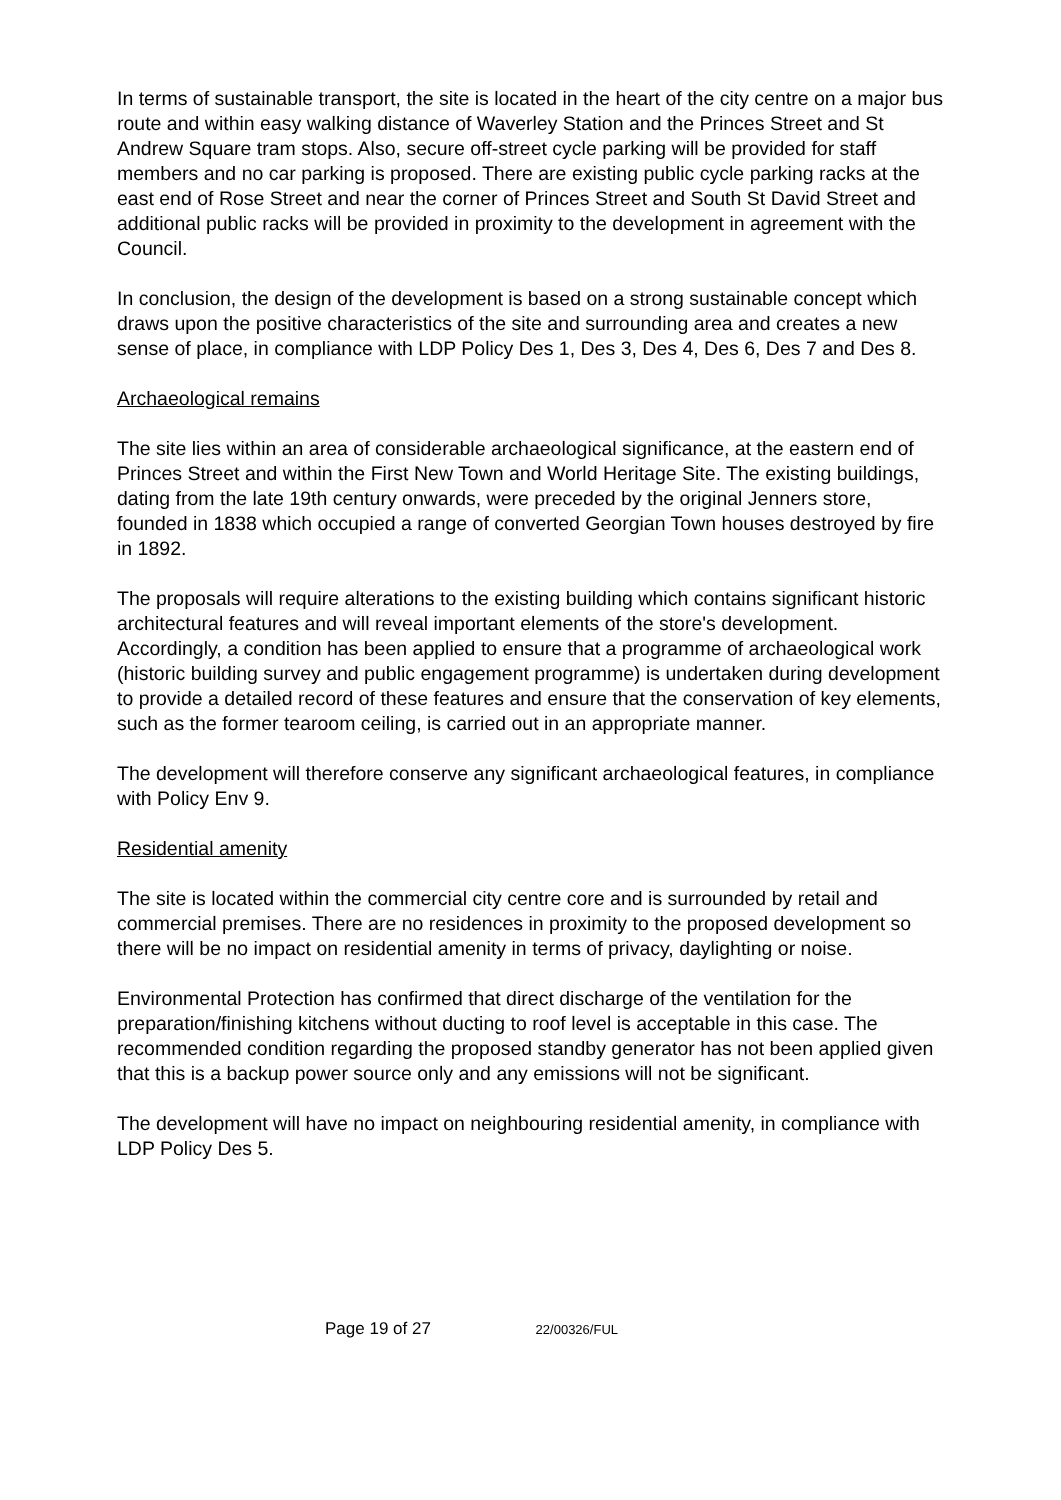In terms of sustainable transport, the site is located in the heart of the city centre on a major bus route and within easy walking distance of Waverley Station and the Princes Street and St Andrew Square tram stops. Also, secure off-street cycle parking will be provided for staff members and no car parking is proposed. There are existing public cycle parking racks at the east end of Rose Street and near the corner of Princes Street and South St David Street and additional public racks will be provided in proximity to the development in agreement with the Council.
In conclusion, the design of the development is based on a strong sustainable concept which draws upon the positive characteristics of the site and surrounding area and creates a new sense of place, in compliance with LDP Policy Des 1, Des 3, Des 4, Des 6, Des 7 and Des 8.
Archaeological remains
The site lies within an area of considerable archaeological significance, at the eastern end of Princes Street and within the First New Town and World Heritage Site. The existing buildings, dating from the late 19th century onwards, were preceded by the original Jenners store, founded in 1838 which occupied a range of converted Georgian Town houses destroyed by fire in 1892.
The proposals will require alterations to the existing building which contains significant historic architectural features and will reveal important elements of the store's development. Accordingly, a condition has been applied to ensure that a programme of archaeological work (historic building survey and public engagement programme) is undertaken during development to provide a detailed record of these features and ensure that the conservation of key elements, such as the former tearoom ceiling, is carried out in an appropriate manner.
The development will therefore conserve any significant archaeological features, in compliance with Policy Env 9.
Residential amenity
The site is located within the commercial city centre core and is surrounded by retail and commercial premises. There are no residences in proximity to the proposed development so there will be no impact on residential amenity in terms of privacy, daylighting or noise.
Environmental Protection has confirmed that direct discharge of the ventilation for the preparation/finishing kitchens without ducting to roof level is acceptable in this case. The recommended condition regarding the proposed standby generator has not been applied given that this is a backup power source only and any emissions will not be significant.
The development will have no impact on neighbouring residential amenity, in compliance with LDP Policy Des 5.
Page 19 of 27 22/00326/FUL